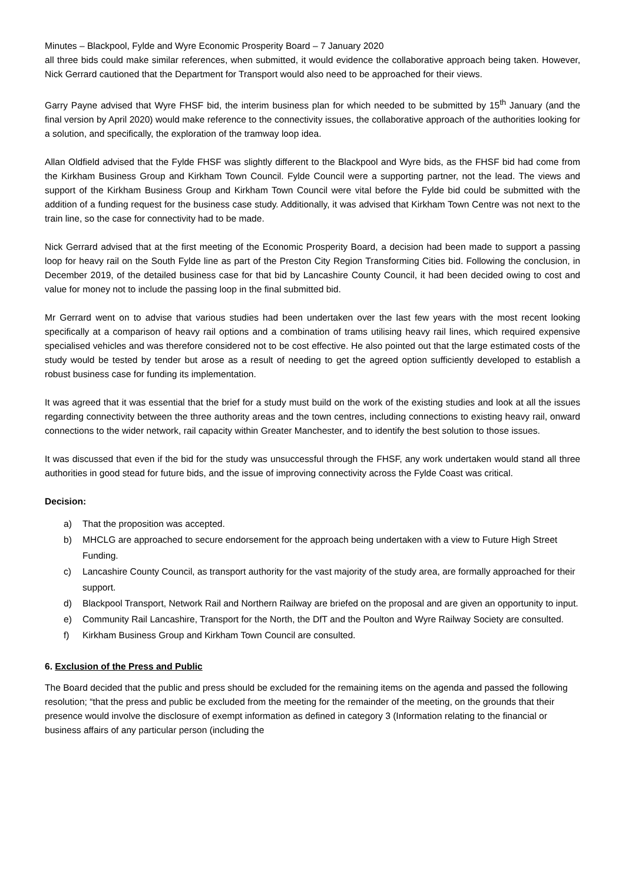Minutes – Blackpool, Fylde and Wyre Economic Prosperity Board – 7 January 2020
all three bids could make similar references, when submitted, it would evidence the collaborative approach being taken. However, Nick Gerrard cautioned that the Department for Transport would also need to be approached for their views.
Garry Payne advised that Wyre FHSF bid, the interim business plan for which needed to be submitted by 15<sup>th</sup> January (and the final version by April 2020) would make reference to the connectivity issues, the collaborative approach of the authorities looking for a solution, and specifically, the exploration of the tramway loop idea.
Allan Oldfield advised that the Fylde FHSF was slightly different to the Blackpool and Wyre bids, as the FHSF bid had come from the Kirkham Business Group and Kirkham Town Council. Fylde Council were a supporting partner, not the lead. The views and support of the Kirkham Business Group and Kirkham Town Council were vital before the Fylde bid could be submitted with the addition of a funding request for the business case study. Additionally, it was advised that Kirkham Town Centre was not next to the train line, so the case for connectivity had to be made.
Nick Gerrard advised that at the first meeting of the Economic Prosperity Board, a decision had been made to support a passing loop for heavy rail on the South Fylde line as part of the Preston City Region Transforming Cities bid. Following the conclusion, in December 2019, of the detailed business case for that bid by Lancashire County Council, it had been decided owing to cost and value for money not to include the passing loop in the final submitted bid.
Mr Gerrard went on to advise that various studies had been undertaken over the last few years with the most recent looking specifically at a comparison of heavy rail options and a combination of trams utilising heavy rail lines, which required expensive specialised vehicles and was therefore considered not to be cost effective. He also pointed out that the large estimated costs of the study would be tested by tender but arose as a result of needing to get the agreed option sufficiently developed to establish a robust business case for funding its implementation.
It was agreed that it was essential that the brief for a study must build on the work of the existing studies and look at all the issues regarding connectivity between the three authority areas and the town centres, including connections to existing heavy rail, onward connections to the wider network, rail capacity within Greater Manchester, and to identify the best solution to those issues.
It was discussed that even if the bid for the study was unsuccessful through the FHSF, any work undertaken would stand all three authorities in good stead for future bids, and the issue of improving connectivity across the Fylde Coast was critical.
Decision:
a) That the proposition was accepted.
b) MHCLG are approached to secure endorsement for the approach being undertaken with a view to Future High Street Funding.
c) Lancashire County Council, as transport authority for the vast majority of the study area, are formally approached for their support.
d) Blackpool Transport, Network Rail and Northern Railway are briefed on the proposal and are given an opportunity to input.
e) Community Rail Lancashire, Transport for the North, the DfT and the Poulton and Wyre Railway Society are consulted.
f) Kirkham Business Group and Kirkham Town Council are consulted.
6. Exclusion of the Press and Public
The Board decided that the public and press should be excluded for the remaining items on the agenda and passed the following resolution; “that the press and public be excluded from the meeting for the remainder of the meeting, on the grounds that their presence would involve the disclosure of exempt information as defined in category 3 (Information relating to the financial or business affairs of any particular person (including the